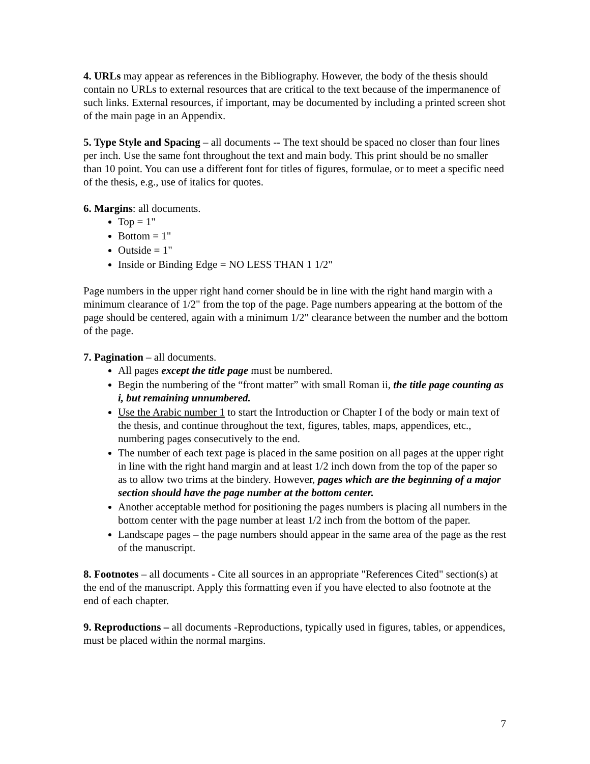4. URLs may appear as references in the Bibliography. However, the body of the thesis should contain no URLs to external resources that are critical to the text because of the impermanence of such links. External resources, if important, may be documented by including a printed screen shot of the main page in an Appendix.
5. Type Style and Spacing – all documents -- The text should be spaced no closer than four lines per inch. Use the same font throughout the text and main body. This print should be no smaller than 10 point. You can use a different font for titles of figures, formulae, or to meet a specific need of the thesis, e.g., use of italics for quotes.
6. Margins: all documents.
Top = 1"
Bottom = 1"
Outside = 1"
Inside or Binding Edge = NO LESS THAN 1 1/2"
Page numbers in the upper right hand corner should be in line with the right hand margin with a minimum clearance of 1/2" from the top of the page. Page numbers appearing at the bottom of the page should be centered, again with a minimum 1/2" clearance between the number and the bottom of the page.
7. Pagination – all documents.
All pages except the title page must be numbered.
Begin the numbering of the “front matter” with small Roman ii, the title page counting as i, but remaining unnumbered.
Use the Arabic number 1 to start the Introduction or Chapter I of the body or main text of the thesis, and continue throughout the text, figures, tables, maps, appendices, etc., numbering pages consecutively to the end.
The number of each text page is placed in the same position on all pages at the upper right in line with the right hand margin and at least 1/2 inch down from the top of the paper so as to allow two trims at the bindery. However, pages which are the beginning of a major section should have the page number at the bottom center.
Another acceptable method for positioning the pages numbers is placing all numbers in the bottom center with the page number at least 1/2 inch from the bottom of the paper.
Landscape pages – the page numbers should appear in the same area of the page as the rest of the manuscript.
8. Footnotes – all documents - Cite all sources in an appropriate "References Cited" section(s) at the end of the manuscript. Apply this formatting even if you have elected to also footnote at the end of each chapter.
9. Reproductions – all documents -Reproductions, typically used in figures, tables, or appendices, must be placed within the normal margins.
7